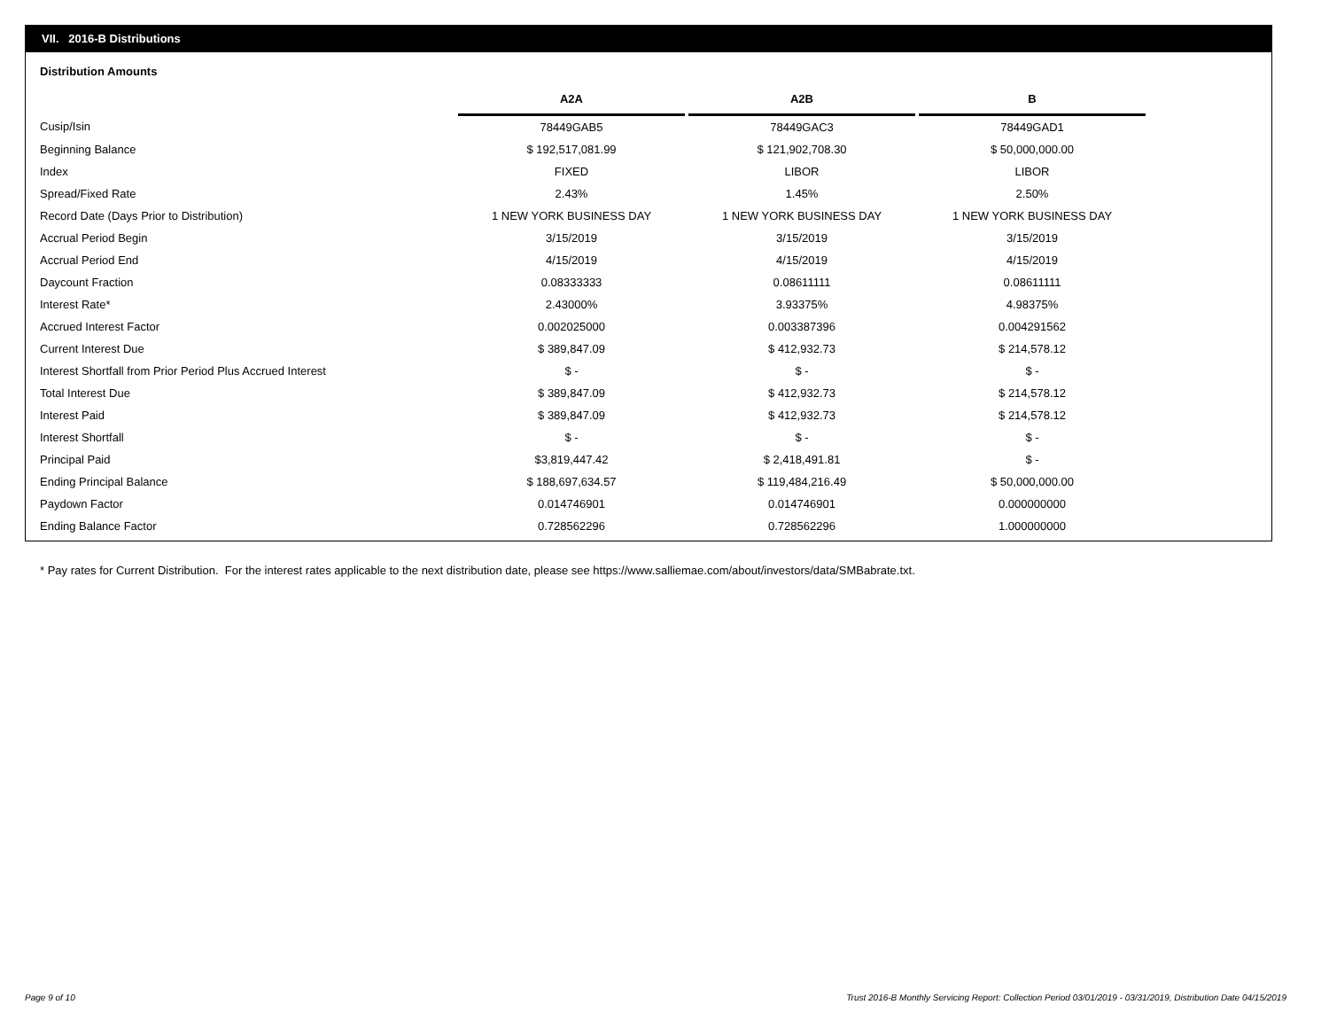VII. 2016-B Distributions
Distribution Amounts
| | A2A | | A2B | | B |
| Cusip/Isin | 78449GAB5 | | 78449GAC3 | | 78449GAD1 |
| Beginning Balance | $ 192,517,081.99 | | $ 121,902,708.30 | | $ 50,000,000.00 |
| Index | FIXED | | LIBOR | | LIBOR |
| Spread/Fixed Rate | 2.43% | | 1.45% | | 2.50% |
| Record Date (Days Prior to Distribution) | 1 NEW YORK BUSINESS DAY | | 1 NEW YORK BUSINESS DAY | | 1 NEW YORK BUSINESS DAY |
| Accrual Period Begin | 3/15/2019 | | 3/15/2019 | | 3/15/2019 |
| Accrual Period End | 4/15/2019 | | 4/15/2019 | | 4/15/2019 |
| Daycount Fraction | 0.08333333 | | 0.08611111 | | 0.08611111 |
| Interest Rate* | 2.43000% | | 3.93375% | | 4.98375% |
| Accrued Interest Factor | 0.002025000 | | 0.003387396 | | 0.004291562 |
| Current Interest Due | $ 389,847.09 | | $ 412,932.73 | | $ 214,578.12 |
| Interest Shortfall from Prior Period Plus Accrued Interest | $ - | | $ - | | $ - |
| Total Interest Due | $ 389,847.09 | | $ 412,932.73 | | $ 214,578.12 |
| Interest Paid | $ 389,847.09 | | $ 412,932.73 | | $ 214,578.12 |
| Interest Shortfall | $ - | | $ - | | $ - |
| Principal Paid | $3,819,447.42 | | $ 2,418,491.81 | | $ - |
| Ending Principal Balance | $ 188,697,634.57 | | $ 119,484,216.49 | | $ 50,000,000.00 |
| Paydown Factor | 0.014746901 | | 0.014746901 | | 0.000000000 |
| Ending Balance Factor | 0.728562296 | | 0.728562296 | | 1.000000000 |
* Pay rates for Current Distribution. For the interest rates applicable to the next distribution date, please see https://www.salliemae.com/about/investors/data/SMBabrate.txt.
Page 9 of 10
Trust 2016-B Monthly Servicing Report: Collection Period 03/01/2019 - 03/31/2019, Distribution Date 04/15/2019